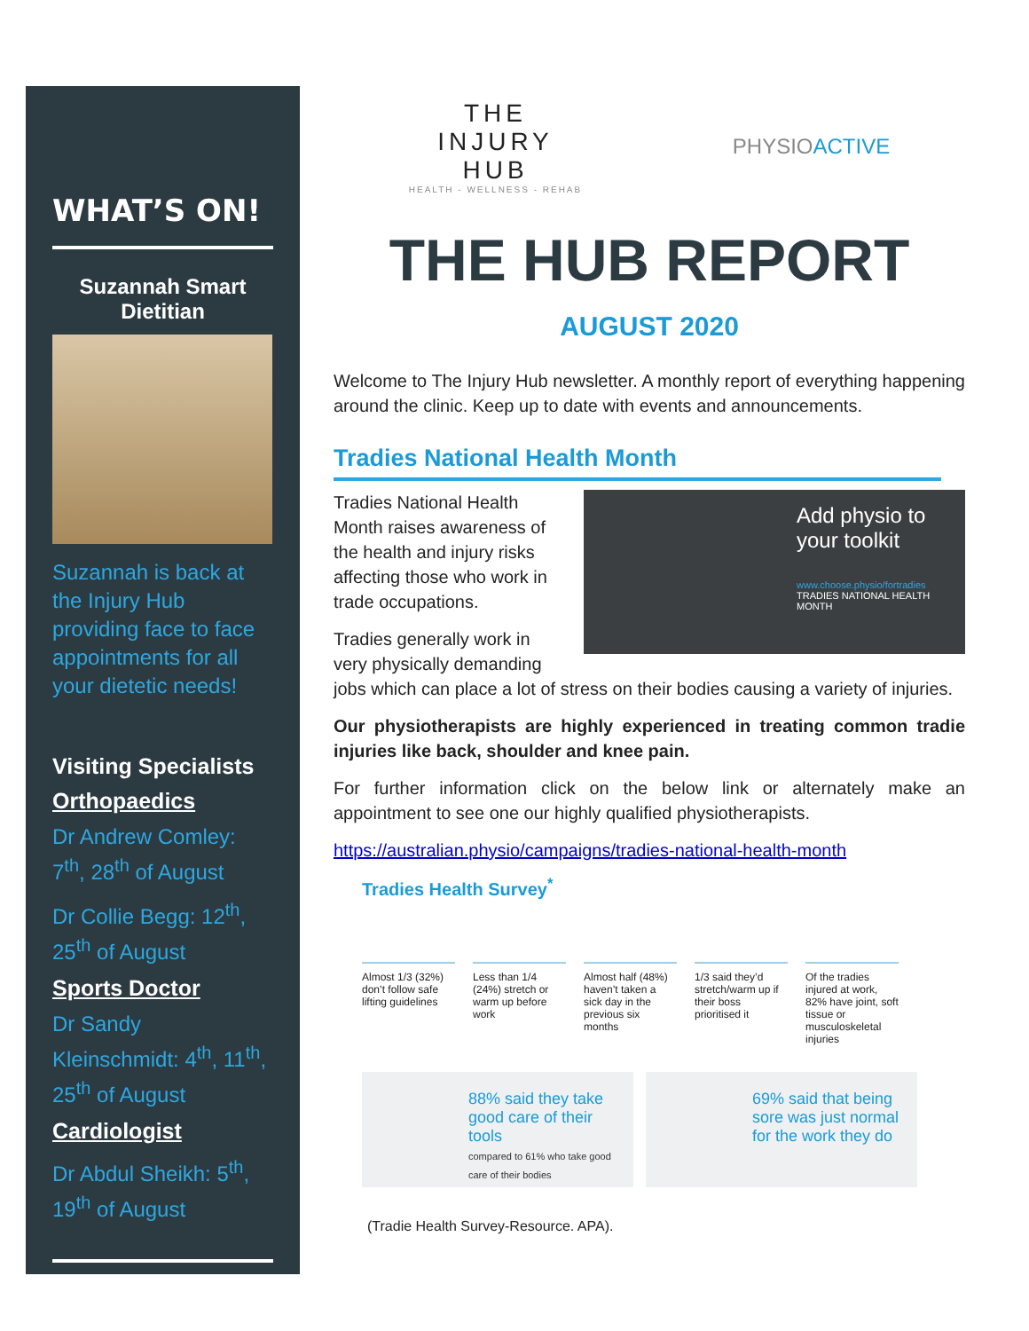WHAT’S ON!
Suzannah Smart
Dietitian
Suzannah is back at the Injury Hub providing face to face appointments for all your dietetic needs!
Visiting Specialists
Orthopaedics
Dr Andrew Comley: 7<sup>th</sup>, 28<sup>th</sup> of August
Dr Collie Begg: 12<sup>th</sup>, 25<sup>th</sup> of August
Sports Doctor
Dr Sandy Kleinschmidt: 4<sup>th</sup>, 11<sup>th</sup>, 25<sup>th</sup> of August
Cardiologist
Dr Abdul Sheikh: 5<sup>th</sup>, 19<sup>th</sup> of August
THE
INJURY
HUB
HEALTH - WELLNESS - REHAB
PHYSIOACTIVE
THE HUB REPORT
AUGUST 2020
Welcome to The Injury Hub newsletter. A monthly report of everything happening around the clinic. Keep up to date with events and announcements.
Tradies National Health Month
Add physio to your toolkit
www.choose.physio/fortradies
TRADIES NATIONAL HEALTH MONTH
Tradies National Health Month raises awareness of the health and injury risks affecting those who work in trade occupations.
Tradies generally work in very physically demanding jobs which can place a lot of stress on their bodies causing a variety of injuries.
Our physiotherapists are highly experienced in treating common tradie injuries like back, shoulder and knee pain.
For further information click on the below link or alternately make an appointment to see one our highly qualified physiotherapists.
https://australian.physio/campaigns/tradies-national-health-month
Tradies Health Survey<sup>*</sup>
Almost 1/3 (32%) don’t follow safe lifting guidelines
Less than 1/4 (24%) stretch or warm up before work
Almost half (48%) haven’t taken a sick day in the previous six months
1/3 said they’d stretch/warm up if their boss prioritised it
Of the tradies injured at work, 82% have joint, soft tissue or musculoskeletal injuries
88% said they take good care of their tools
compared to 61% who take good care of their bodies
69% said that being sore was just normal for the work they do
(Tradie Health Survey-Resource. APA).